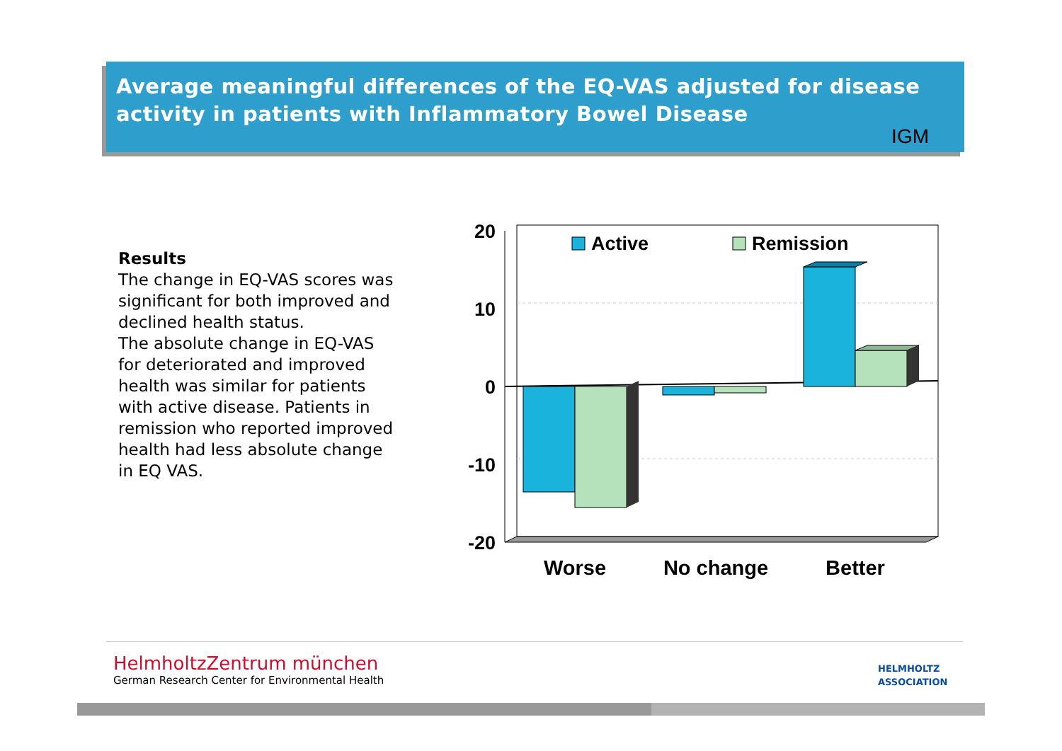Average meaningful differences of the EQ-VAS adjusted for disease activity in patients with Inflammatory Bowel Disease
IGM
Results
The change in EQ-VAS scores was significant for both improved and declined health status.
The absolute change in EQ-VAS for deteriorated and improved health was similar for patients with active disease. Patients in remission who reported improved health had less absolute change in EQ VAS.
20
10
0
-10
-20
Active
Remission
Worse
No change
Better
HelmholtzZentrum münchen
German Research Center for Environmental Health
HELMHOLTZ
ASSOCIATION